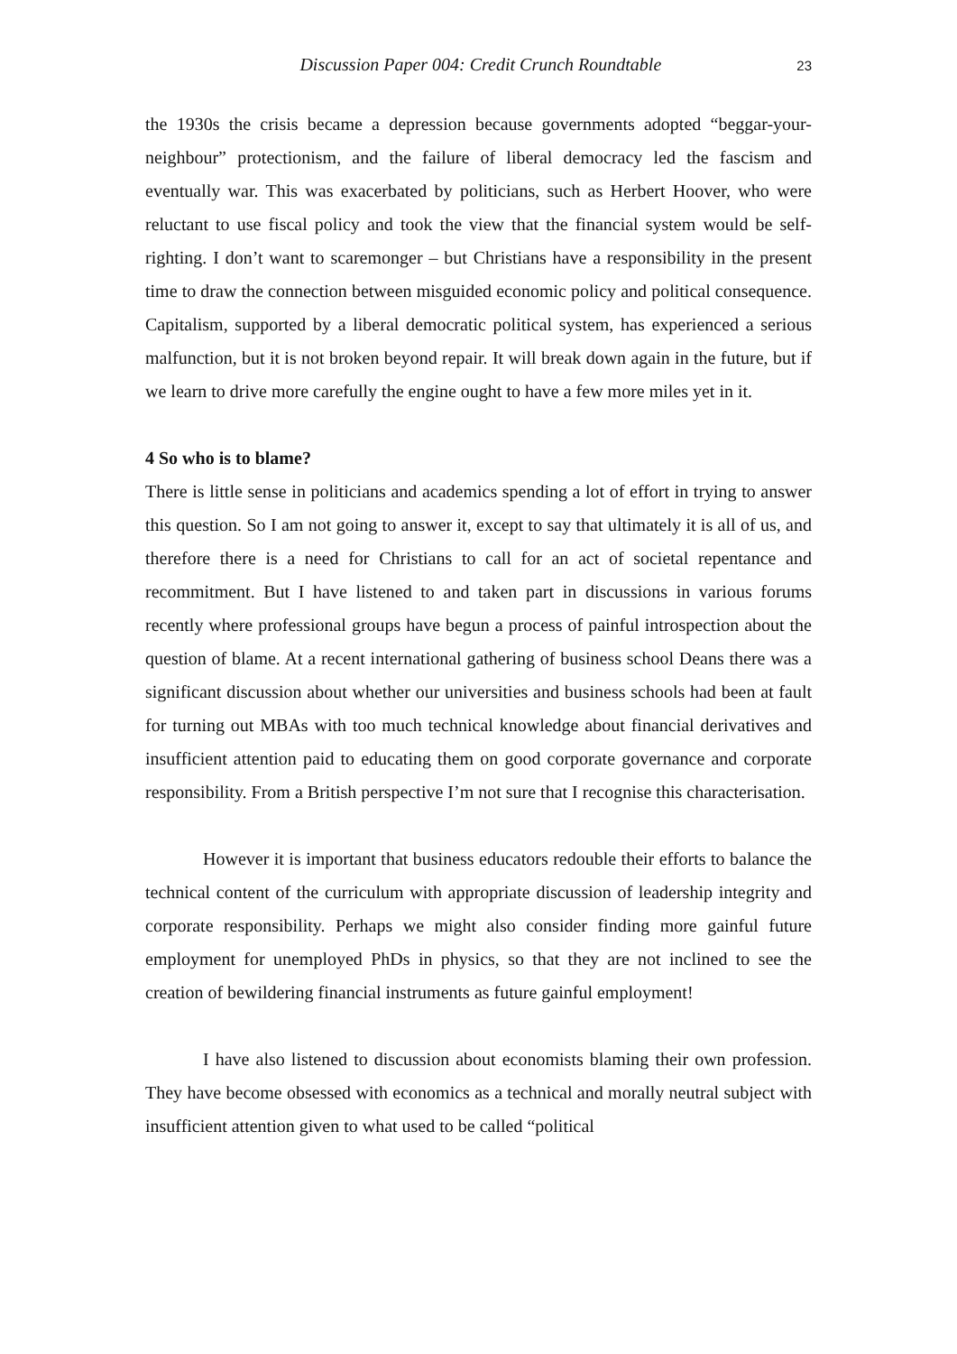Discussion Paper 004: Credit Crunch Roundtable 23
the 1930s the crisis became a depression because governments adopted “beggar-your-neighbour” protectionism, and the failure of liberal democracy led the fascism and eventually war. This was exacerbated by politicians, such as Herbert Hoover, who were reluctant to use fiscal policy and took the view that the financial system would be self-righting. I don’t want to scaremonger – but Christians have a responsibility in the present time to draw the connection between misguided economic policy and political consequence. Capitalism, supported by a liberal democratic political system, has experienced a serious malfunction, but it is not broken beyond repair. It will break down again in the future, but if we learn to drive more carefully the engine ought to have a few more miles yet in it.
4 So who is to blame?
There is little sense in politicians and academics spending a lot of effort in trying to answer this question. So I am not going to answer it, except to say that ultimately it is all of us, and therefore there is a need for Christians to call for an act of societal repentance and recommitment. But I have listened to and taken part in discussions in various forums recently where professional groups have begun a process of painful introspection about the question of blame. At a recent international gathering of business school Deans there was a significant discussion about whether our universities and business schools had been at fault for turning out MBAs with too much technical knowledge about financial derivatives and insufficient attention paid to educating them on good corporate governance and corporate responsibility. From a British perspective I’m not sure that I recognise this characterisation.
However it is important that business educators redouble their efforts to balance the technical content of the curriculum with appropriate discussion of leadership integrity and corporate responsibility. Perhaps we might also consider finding more gainful future employment for unemployed PhDs in physics, so that they are not inclined to see the creation of bewildering financial instruments as future gainful employment!
I have also listened to discussion about economists blaming their own profession. They have become obsessed with economics as a technical and morally neutral subject with insufficient attention given to what used to be called “political